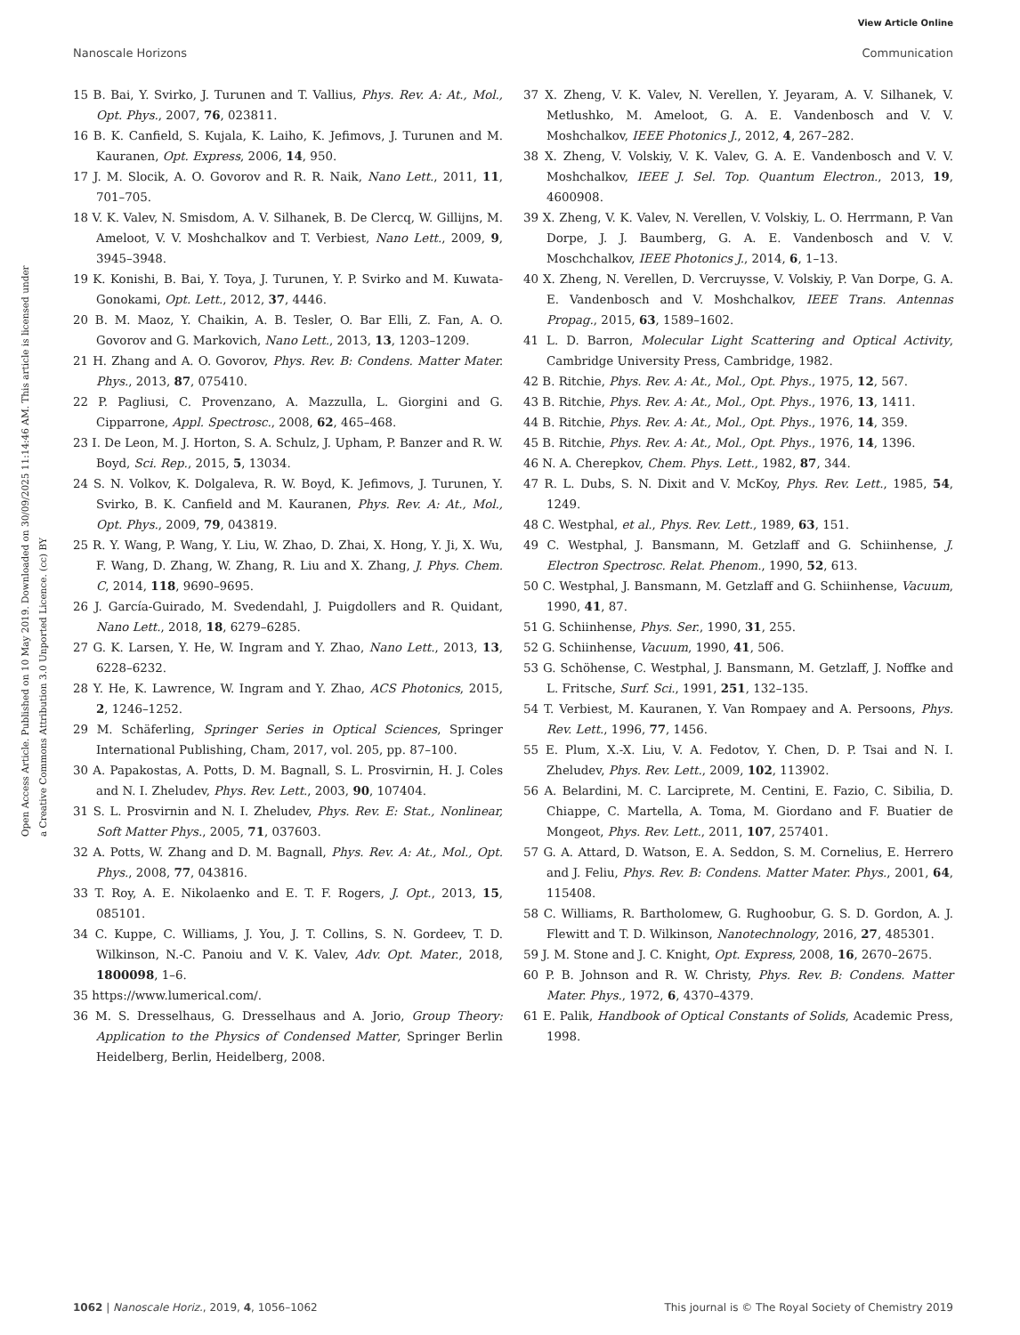View Article Online
Nanoscale Horizons Communication
Open Access Article. Published on 10 May 2019. Downloaded on 30/09/2025 11:14:46 AM. This article is licensed under a Creative Commons Attribution 3.0 Unported Licence. (cc) BY
15 B. Bai, Y. Svirko, J. Turunen and T. Vallius, Phys. Rev. A: At., Mol., Opt. Phys., 2007, 76, 023811.
16 B. K. Canfield, S. Kujala, K. Laiho, K. Jefimovs, J. Turunen and M. Kauranen, Opt. Express, 2006, 14, 950.
17 J. M. Slocik, A. O. Govorov and R. R. Naik, Nano Lett., 2011, 11, 701–705.
18 V. K. Valev, N. Smisdom, A. V. Silhanek, B. De Clercq, W. Gillijns, M. Ameloot, V. V. Moshchalkov and T. Verbiest, Nano Lett., 2009, 9, 3945–3948.
19 K. Konishi, B. Bai, Y. Toya, J. Turunen, Y. P. Svirko and M. Kuwata-Gonokami, Opt. Lett., 2012, 37, 4446.
20 B. M. Maoz, Y. Chaikin, A. B. Tesler, O. Bar Elli, Z. Fan, A. O. Govorov and G. Markovich, Nano Lett., 2013, 13, 1203–1209.
21 H. Zhang and A. O. Govorov, Phys. Rev. B: Condens. Matter Mater. Phys., 2013, 87, 075410.
22 P. Pagliusi, C. Provenzano, A. Mazzulla, L. Giorgini and G. Cipparrone, Appl. Spectrosc., 2008, 62, 465–468.
23 I. De Leon, M. J. Horton, S. A. Schulz, J. Upham, P. Banzer and R. W. Boyd, Sci. Rep., 2015, 5, 13034.
24 S. N. Volkov, K. Dolgaleva, R. W. Boyd, K. Jefimovs, J. Turunen, Y. Svirko, B. K. Canfield and M. Kauranen, Phys. Rev. A: At., Mol., Opt. Phys., 2009, 79, 043819.
25 R. Y. Wang, P. Wang, Y. Liu, W. Zhao, D. Zhai, X. Hong, Y. Ji, X. Wu, F. Wang, D. Zhang, W. Zhang, R. Liu and X. Zhang, J. Phys. Chem. C, 2014, 118, 9690–9695.
26 J. García-Guirado, M. Svedendahl, J. Puigdollers and R. Quidant, Nano Lett., 2018, 18, 6279–6285.
27 G. K. Larsen, Y. He, W. Ingram and Y. Zhao, Nano Lett., 2013, 13, 6228–6232.
28 Y. He, K. Lawrence, W. Ingram and Y. Zhao, ACS Photonics, 2015, 2, 1246–1252.
29 M. Schäferling, Springer Series in Optical Sciences, Springer International Publishing, Cham, 2017, vol. 205, pp. 87–100.
30 A. Papakostas, A. Potts, D. M. Bagnall, S. L. Prosvirnin, H. J. Coles and N. I. Zheludev, Phys. Rev. Lett., 2003, 90, 107404.
31 S. L. Prosvirnin and N. I. Zheludev, Phys. Rev. E: Stat., Nonlinear, Soft Matter Phys., 2005, 71, 037603.
32 A. Potts, W. Zhang and D. M. Bagnall, Phys. Rev. A: At., Mol., Opt. Phys., 2008, 77, 043816.
33 T. Roy, A. E. Nikolaenko and E. T. F. Rogers, J. Opt., 2013, 15, 085101.
34 C. Kuppe, C. Williams, J. You, J. T. Collins, S. N. Gordeev, T. D. Wilkinson, N.-C. Panoiu and V. K. Valev, Adv. Opt. Mater., 2018, 1800098, 1–6.
35 https://www.lumerical.com/.
36 M. S. Dresselhaus, G. Dresselhaus and A. Jorio, Group Theory: Application to the Physics of Condensed Matter, Springer Berlin Heidelberg, Berlin, Heidelberg, 2008.
37 X. Zheng, V. K. Valev, N. Verellen, Y. Jeyaram, A. V. Silhanek, V. Metlushko, M. Ameloot, G. A. E. Vandenbosch and V. V. Moshchalkov, IEEE Photonics J., 2012, 4, 267–282.
38 X. Zheng, V. Volskiy, V. K. Valev, G. A. E. Vandenbosch and V. V. Moshchalkov, IEEE J. Sel. Top. Quantum Electron., 2013, 19, 4600908.
39 X. Zheng, V. K. Valev, N. Verellen, V. Volskiy, L. O. Herrmann, P. Van Dorpe, J. J. Baumberg, G. A. E. Vandenbosch and V. V. Moschchalkov, IEEE Photonics J., 2014, 6, 1–13.
40 X. Zheng, N. Verellen, D. Vercruysse, V. Volskiy, P. Van Dorpe, G. A. E. Vandenbosch and V. Moshchalkov, IEEE Trans. Antennas Propag., 2015, 63, 1589–1602.
41 L. D. Barron, Molecular Light Scattering and Optical Activity, Cambridge University Press, Cambridge, 1982.
42 B. Ritchie, Phys. Rev. A: At., Mol., Opt. Phys., 1975, 12, 567.
43 B. Ritchie, Phys. Rev. A: At., Mol., Opt. Phys., 1976, 13, 1411.
44 B. Ritchie, Phys. Rev. A: At., Mol., Opt. Phys., 1976, 14, 359.
45 B. Ritchie, Phys. Rev. A: At., Mol., Opt. Phys., 1976, 14, 1396.
46 N. A. Cherepkov, Chem. Phys. Lett., 1982, 87, 344.
47 R. L. Dubs, S. N. Dixit and V. McKoy, Phys. Rev. Lett., 1985, 54, 1249.
48 C. Westphal, et al., Phys. Rev. Lett., 1989, 63, 151.
49 C. Westphal, J. Bansmann, M. Getzlaff and G. Schiinhense, J. Electron Spectrosc. Relat. Phenom., 1990, 52, 613.
50 C. Westphal, J. Bansmann, M. Getzlaff and G. Schiinhense, Vacuum, 1990, 41, 87.
51 G. Schiinhense, Phys. Ser., 1990, 31, 255.
52 G. Schiinhense, Vacuum, 1990, 41, 506.
53 G. Schöhense, C. Westphal, J. Bansmann, M. Getzlaff, J. Noffke and L. Fritsche, Surf. Sci., 1991, 251, 132–135.
54 T. Verbiest, M. Kauranen, Y. Van Rompaey and A. Persoons, Phys. Rev. Lett., 1996, 77, 1456.
55 E. Plum, X.-X. Liu, V. A. Fedotov, Y. Chen, D. P. Tsai and N. I. Zheludev, Phys. Rev. Lett., 2009, 102, 113902.
56 A. Belardini, M. C. Larciprete, M. Centini, E. Fazio, C. Sibilia, D. Chiappe, C. Martella, A. Toma, M. Giordano and F. Buatier de Mongeot, Phys. Rev. Lett., 2011, 107, 257401.
57 G. A. Attard, D. Watson, E. A. Seddon, S. M. Cornelius, E. Herrero and J. Feliu, Phys. Rev. B: Condens. Matter Mater. Phys., 2001, 64, 115408.
58 C. Williams, R. Bartholomew, G. Rughoobur, G. S. D. Gordon, A. J. Flewitt and T. D. Wilkinson, Nanotechnology, 2016, 27, 485301.
59 J. M. Stone and J. C. Knight, Opt. Express, 2008, 16, 2670–2675.
60 P. B. Johnson and R. W. Christy, Phys. Rev. B: Condens. Matter Mater. Phys., 1972, 6, 4370–4379.
61 E. Palik, Handbook of Optical Constants of Solids, Academic Press, 1998.
1062 | Nanoscale Horiz., 2019, 4, 1056–1062 This journal is © The Royal Society of Chemistry 2019